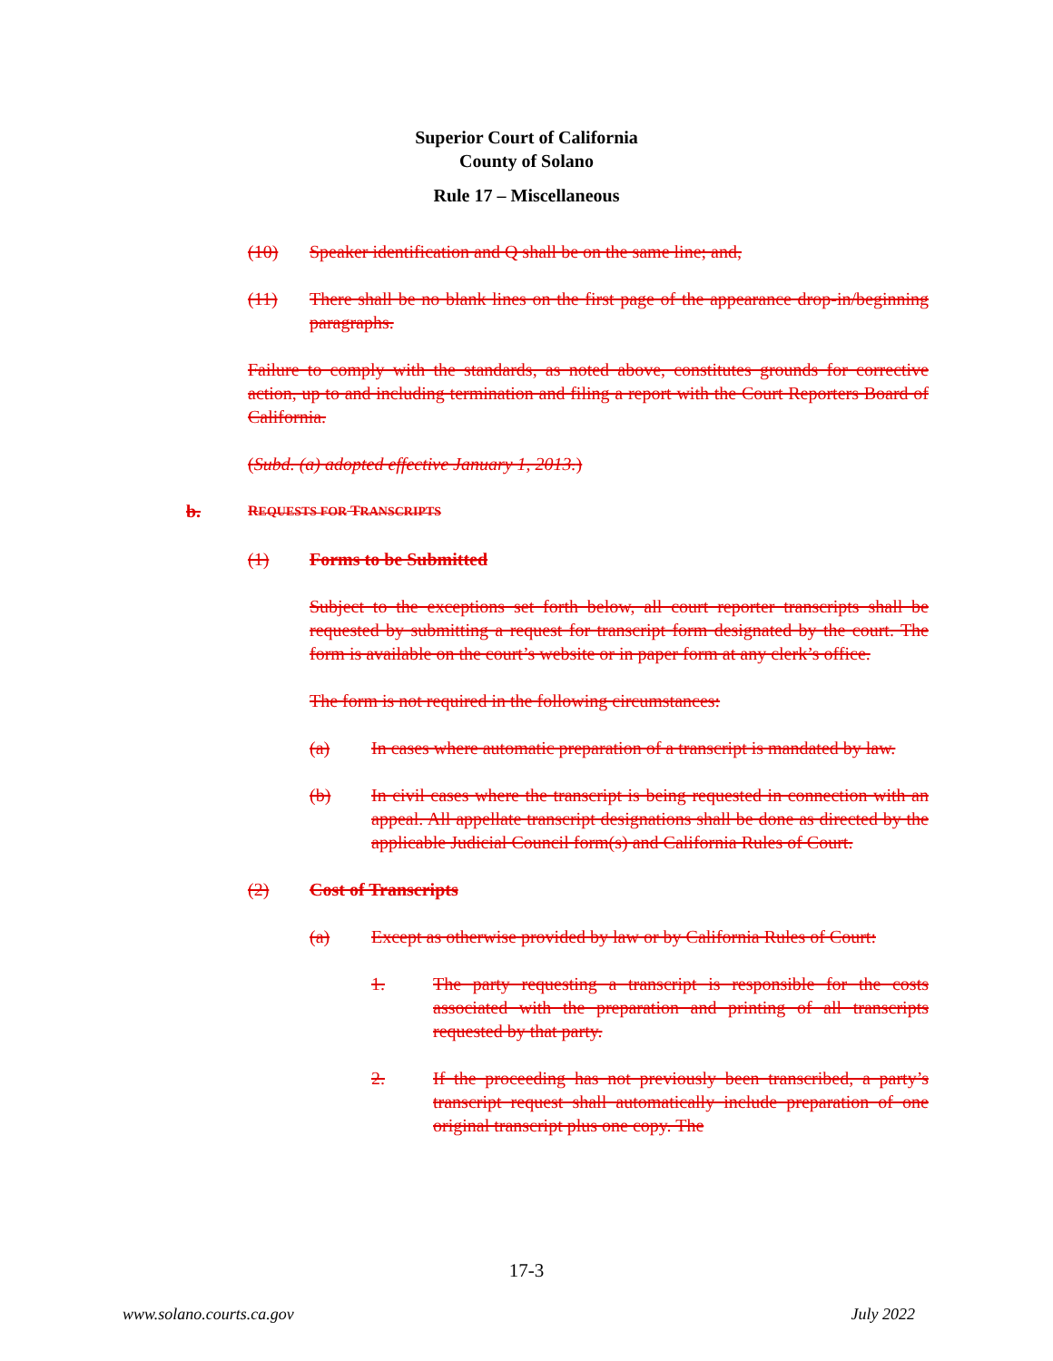Superior Court of California
County of Solano
Rule 17 – Miscellaneous
(10) Speaker identification and Q shall be on the same line; and,
(11) There shall be no blank lines on the first page of the appearance drop-in/beginning paragraphs.
Failure to comply with the standards, as noted above, constitutes grounds for corrective action, up to and including termination and filing a report with the Court Reporters Board of California.
(Subd. (a) adopted effective January 1, 2013.)
b. REQUESTS FOR TRANSCRIPTS
(1) Forms to be Submitted
Subject to the exceptions set forth below, all court reporter transcripts shall be requested by submitting a request for transcript form designated by the court. The form is available on the court’s website or in paper form at any clerk’s office.
The form is not required in the following circumstances:
(a) In cases where automatic preparation of a transcript is mandated by law.
(b) In civil cases where the transcript is being requested in connection with an appeal. All appellate transcript designations shall be done as directed by the applicable Judicial Council form(s) and California Rules of Court.
(2) Cost of Transcripts
(a) Except as otherwise provided by law or by California Rules of Court:
1. The party requesting a transcript is responsible for the costs associated with the preparation and printing of all transcripts requested by that party.
2. If the proceeding has not previously been transcribed, a party’s transcript request shall automatically include preparation of one original transcript plus one copy. The
17-3
www.solano.courts.ca.gov July 2022